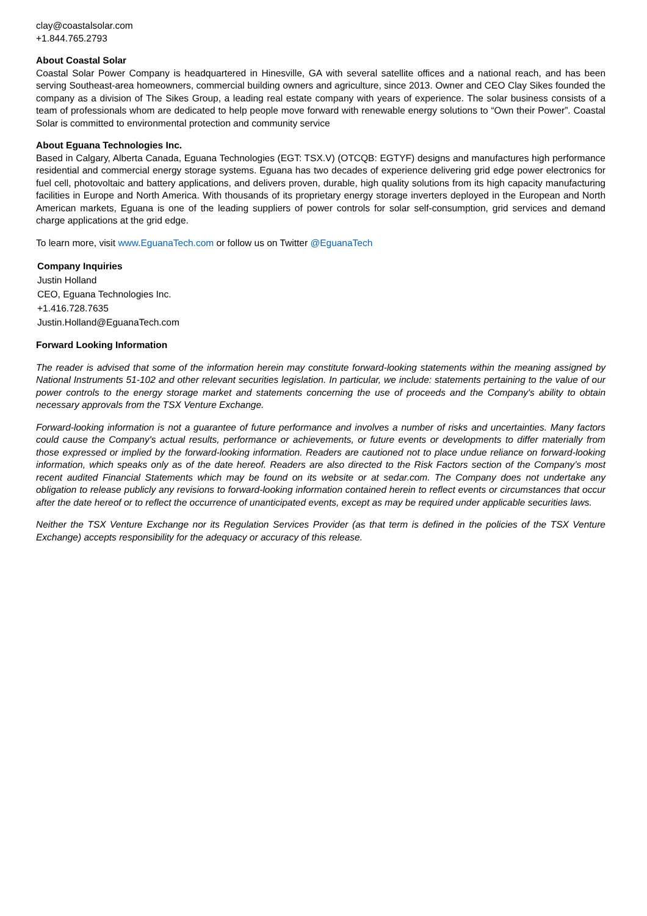clay@coastalsolar.com
+1.844.765.2793
About Coastal Solar
Coastal Solar Power Company is headquartered in Hinesville, GA with several satellite offices and a national reach, and has been serving Southeast-area homeowners, commercial building owners and agriculture, since 2013. Owner and CEO Clay Sikes founded the company as a division of The Sikes Group, a leading real estate company with years of experience. The solar business consists of a team of professionals whom are dedicated to help people move forward with renewable energy solutions to “Own their Power”. Coastal Solar is committed to environmental protection and community service
About Eguana Technologies Inc.
Based in Calgary, Alberta Canada, Eguana Technologies (EGT: TSX.V) (OTCQB: EGTYF) designs and manufactures high performance residential and commercial energy storage systems. Eguana has two decades of experience delivering grid edge power electronics for fuel cell, photovoltaic and battery applications, and delivers proven, durable, high quality solutions from its high capacity manufacturing facilities in Europe and North America. With thousands of its proprietary energy storage inverters deployed in the European and North American markets, Eguana is one of the leading suppliers of power controls for solar self-consumption, grid services and demand charge applications at the grid edge.
To learn more, visit www.EguanaTech.com or follow us on Twitter @EguanaTech
Company Inquiries
Justin Holland
CEO, Eguana Technologies Inc.
+1.416.728.7635
Justin.Holland@EguanaTech.com
Forward Looking Information
The reader is advised that some of the information herein may constitute forward-looking statements within the meaning assigned by National Instruments 51-102 and other relevant securities legislation. In particular, we include: statements pertaining to the value of our power controls to the energy storage market and statements concerning the use of proceeds and the Company's ability to obtain necessary approvals from the TSX Venture Exchange.
Forward-looking information is not a guarantee of future performance and involves a number of risks and uncertainties. Many factors could cause the Company's actual results, performance or achievements, or future events or developments to differ materially from those expressed or implied by the forward-looking information. Readers are cautioned not to place undue reliance on forward-looking information, which speaks only as of the date hereof. Readers are also directed to the Risk Factors section of the Company’s most recent audited Financial Statements which may be found on its website or at sedar.com. The Company does not undertake any obligation to release publicly any revisions to forward-looking information contained herein to reflect events or circumstances that occur after the date hereof or to reflect the occurrence of unanticipated events, except as may be required under applicable securities laws.
Neither the TSX Venture Exchange nor its Regulation Services Provider (as that term is defined in the policies of the TSX Venture Exchange) accepts responsibility for the adequacy or accuracy of this release.